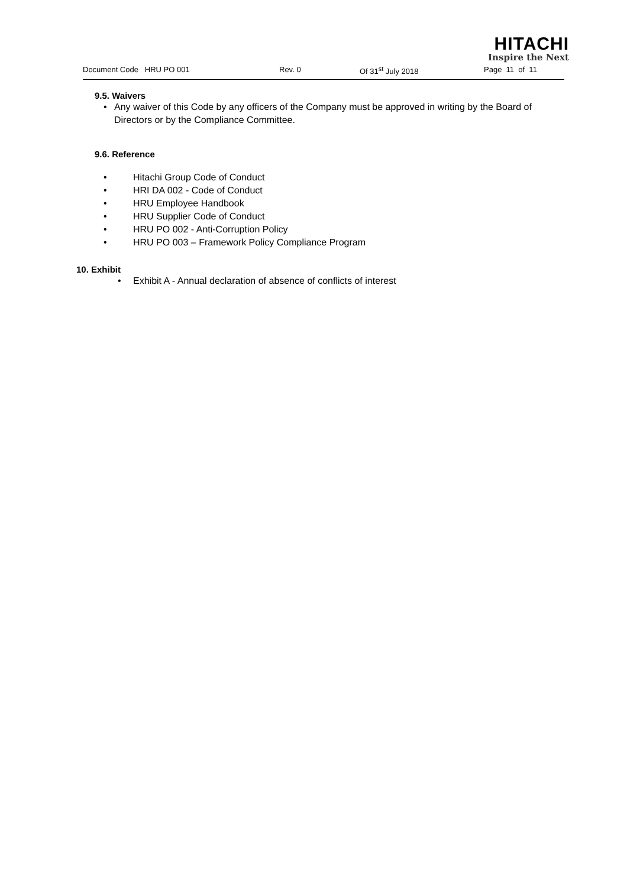HITACHI
Inspire the Next
Document Code HRU PO 001 Rev. 0 Of 31<sup>st</sup> July 2018 Page 11 of 11
9.5. Waivers
• Any waiver of this Code by any officers of the Company must be approved in writing by the Board of Directors or by the Compliance Committee.
9.6. Reference
• Hitachi Group Code of Conduct
• HRI DA 002 - Code of Conduct
• HRU Employee Handbook
• HRU Supplier Code of Conduct
• HRU PO 002 - Anti-Corruption Policy
• HRU PO 003 – Framework Policy Compliance Program
10. Exhibit
• Exhibit A - Annual declaration of absence of conflicts of interest